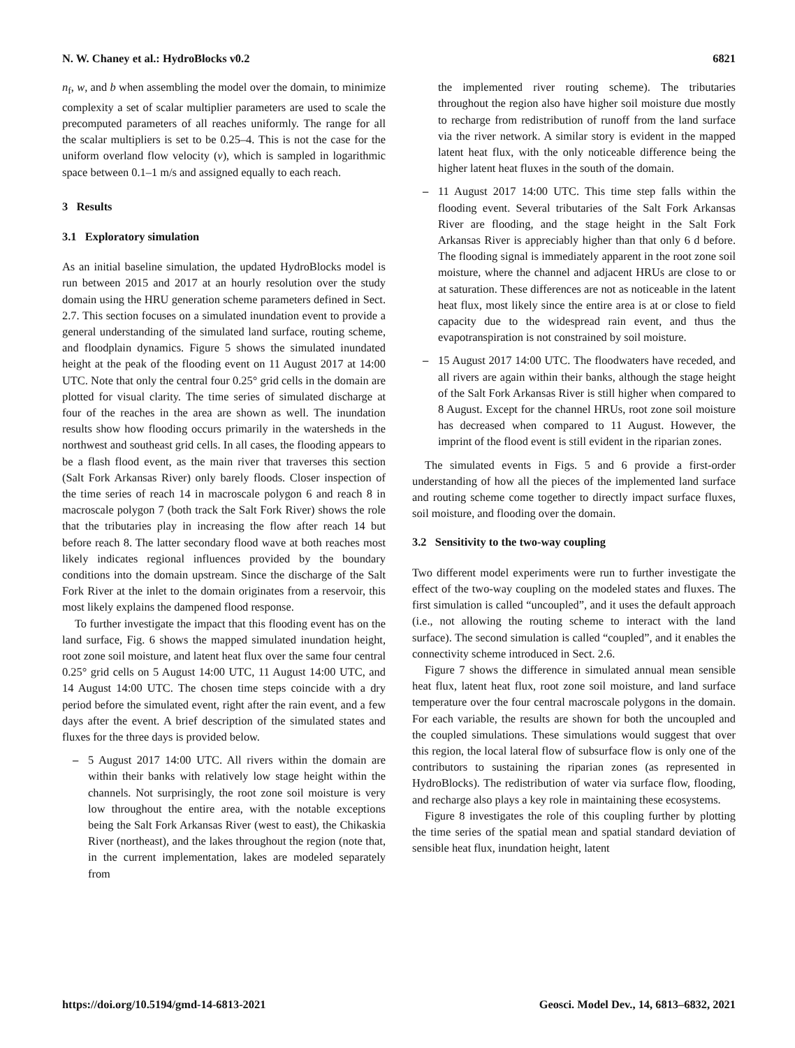N. W. Chaney et al.: HydroBlocks v0.2 6821
n<sub>f</sub>, w, and b when assembling the model over the domain, to minimize complexity a set of scalar multiplier parameters are used to scale the precomputed parameters of all reaches uniformly. The range for all the scalar multipliers is set to be 0.25–4. This is not the case for the uniform overland flow velocity (v), which is sampled in logarithmic space between 0.1–1 m/s and assigned equally to each reach.
3 Results
3.1 Exploratory simulation
As an initial baseline simulation, the updated HydroBlocks model is run between 2015 and 2017 at an hourly resolution over the study domain using the HRU generation scheme parameters defined in Sect. 2.7. This section focuses on a simulated inundation event to provide a general understanding of the simulated land surface, routing scheme, and floodplain dynamics. Figure 5 shows the simulated inundated height at the peak of the flooding event on 11 August 2017 at 14:00 UTC. Note that only the central four 0.25° grid cells in the domain are plotted for visual clarity. The time series of simulated discharge at four of the reaches in the area are shown as well. The inundation results show how flooding occurs primarily in the watersheds in the northwest and southeast grid cells. In all cases, the flooding appears to be a flash flood event, as the main river that traverses this section (Salt Fork Arkansas River) only barely floods. Closer inspection of the time series of reach 14 in macroscale polygon 6 and reach 8 in macroscale polygon 7 (both track the Salt Fork River) shows the role that the tributaries play in increasing the flow after reach 14 but before reach 8. The latter secondary flood wave at both reaches most likely indicates regional influences provided by the boundary conditions into the domain upstream. Since the discharge of the Salt Fork River at the inlet to the domain originates from a reservoir, this most likely explains the dampened flood response.
To further investigate the impact that this flooding event has on the land surface, Fig. 6 shows the mapped simulated inundation height, root zone soil moisture, and latent heat flux over the same four central 0.25° grid cells on 5 August 14:00 UTC, 11 August 14:00 UTC, and 14 August 14:00 UTC. The chosen time steps coincide with a dry period before the simulated event, right after the rain event, and a few days after the event. A brief description of the simulated states and fluxes for the three days is provided below.
– 5 August 2017 14:00 UTC. All rivers within the domain are within their banks with relatively low stage height within the channels. Not surprisingly, the root zone soil moisture is very low throughout the entire area, with the notable exceptions being the Salt Fork Arkansas River (west to east), the Chikaskia River (northeast), and the lakes throughout the region (note that, in the current implementation, lakes are modeled separately from
the implemented river routing scheme). The tributaries throughout the region also have higher soil moisture due mostly to recharge from redistribution of runoff from the land surface via the river network. A similar story is evident in the mapped latent heat flux, with the only noticeable difference being the higher latent heat fluxes in the south of the domain.
– 11 August 2017 14:00 UTC. This time step falls within the flooding event. Several tributaries of the Salt Fork Arkansas River are flooding, and the stage height in the Salt Fork Arkansas River is appreciably higher than that only 6 d before. The flooding signal is immediately apparent in the root zone soil moisture, where the channel and adjacent HRUs are close to or at saturation. These differences are not as noticeable in the latent heat flux, most likely since the entire area is at or close to field capacity due to the widespread rain event, and thus the evapotranspiration is not constrained by soil moisture.
– 15 August 2017 14:00 UTC. The floodwaters have receded, and all rivers are again within their banks, although the stage height of the Salt Fork Arkansas River is still higher when compared to 8 August. Except for the channel HRUs, root zone soil moisture has decreased when compared to 11 August. However, the imprint of the flood event is still evident in the riparian zones.
The simulated events in Figs. 5 and 6 provide a first-order understanding of how all the pieces of the implemented land surface and routing scheme come together to directly impact surface fluxes, soil moisture, and flooding over the domain.
3.2 Sensitivity to the two-way coupling
Two different model experiments were run to further investigate the effect of the two-way coupling on the modeled states and fluxes. The first simulation is called “uncoupled”, and it uses the default approach (i.e., not allowing the routing scheme to interact with the land surface). The second simulation is called “coupled”, and it enables the connectivity scheme introduced in Sect. 2.6.
Figure 7 shows the difference in simulated annual mean sensible heat flux, latent heat flux, root zone soil moisture, and land surface temperature over the four central macroscale polygons in the domain. For each variable, the results are shown for both the uncoupled and the coupled simulations. These simulations would suggest that over this region, the local lateral flow of subsurface flow is only one of the contributors to sustaining the riparian zones (as represented in HydroBlocks). The redistribution of water via surface flow, flooding, and recharge also plays a key role in maintaining these ecosystems.
Figure 8 investigates the role of this coupling further by plotting the time series of the spatial mean and spatial standard deviation of sensible heat flux, inundation height, latent
https://doi.org/10.5194/gmd-14-6813-2021 Geosci. Model Dev., 14, 6813–6832, 2021